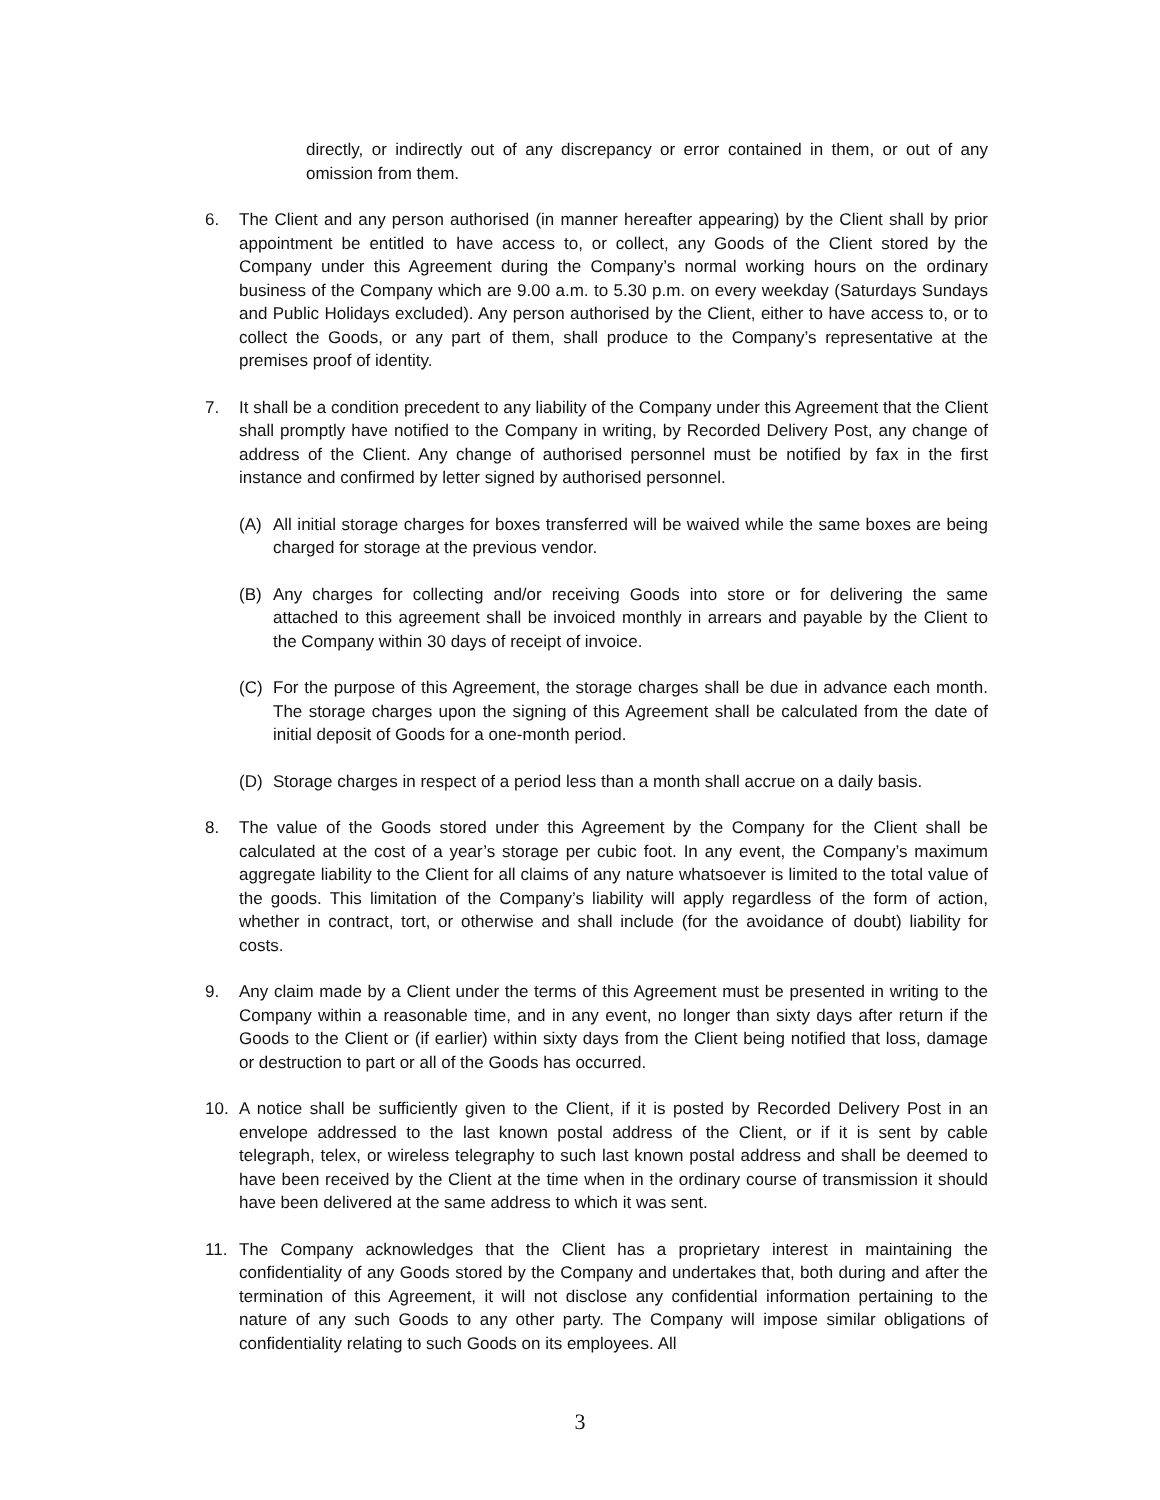directly, or indirectly out of any discrepancy or error contained in them, or out of any omission from them.
6. The Client and any person authorised (in manner hereafter appearing) by the Client shall by prior appointment be entitled to have access to, or collect, any Goods of the Client stored by the Company under this Agreement during the Company’s normal working hours on the ordinary business of the Company which are 9.00 a.m. to 5.30 p.m. on every weekday (Saturdays Sundays and Public Holidays excluded). Any person authorised by the Client, either to have access to, or to collect the Goods, or any part of them, shall produce to the Company’s representative at the premises proof of identity.
7. It shall be a condition precedent to any liability of the Company under this Agreement that the Client shall promptly have notified to the Company in writing, by Recorded Delivery Post, any change of address of the Client. Any change of authorised personnel must be notified by fax in the first instance and confirmed by letter signed by authorised personnel.
(A) All initial storage charges for boxes transferred will be waived while the same boxes are being charged for storage at the previous vendor.
(B) Any charges for collecting and/or receiving Goods into store or for delivering the same attached to this agreement shall be invoiced monthly in arrears and payable by the Client to the Company within 30 days of receipt of invoice.
(C) For the purpose of this Agreement, the storage charges shall be due in advance each month. The storage charges upon the signing of this Agreement shall be calculated from the date of initial deposit of Goods for a one-month period.
(D) Storage charges in respect of a period less than a month shall accrue on a daily basis.
8. The value of the Goods stored under this Agreement by the Company for the Client shall be calculated at the cost of a year’s storage per cubic foot. In any event, the Company’s maximum aggregate liability to the Client for all claims of any nature whatsoever is limited to the total value of the goods. This limitation of the Company’s liability will apply regardless of the form of action, whether in contract, tort, or otherwise and shall include (for the avoidance of doubt) liability for costs.
9. Any claim made by a Client under the terms of this Agreement must be presented in writing to the Company within a reasonable time, and in any event, no longer than sixty days after return if the Goods to the Client or (if earlier) within sixty days from the Client being notified that loss, damage or destruction to part or all of the Goods has occurred.
10. A notice shall be sufficiently given to the Client, if it is posted by Recorded Delivery Post in an envelope addressed to the last known postal address of the Client, or if it is sent by cable telegraph, telex, or wireless telegraphy to such last known postal address and shall be deemed to have been received by the Client at the time when in the ordinary course of transmission it should have been delivered at the same address to which it was sent.
11. The Company acknowledges that the Client has a proprietary interest in maintaining the confidentiality of any Goods stored by the Company and undertakes that, both during and after the termination of this Agreement, it will not disclose any confidential information pertaining to the nature of any such Goods to any other party. The Company will impose similar obligations of confidentiality relating to such Goods on its employees. All
3